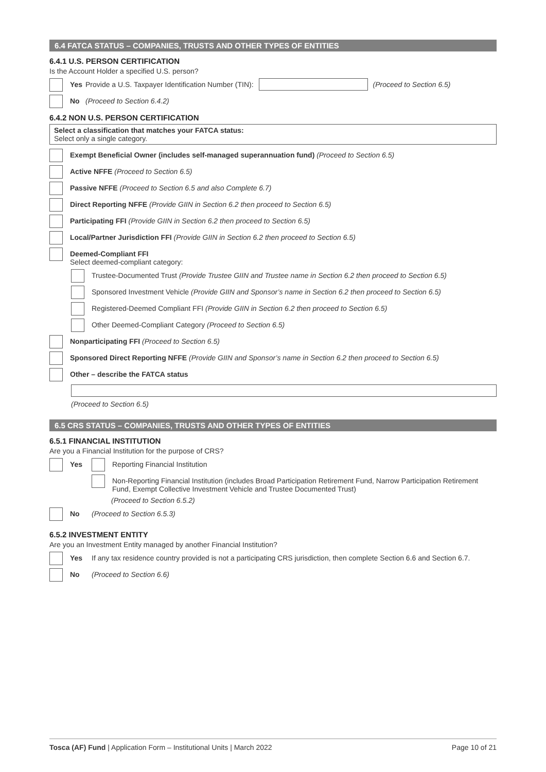6.4 FATCA STATUS – COMPANIES, TRUSTS AND OTHER TYPES OF ENTITIES
6.4.1 U.S. PERSON CERTIFICATION
Is the Account Holder a specified U.S. person?
Yes Provide a U.S. Taxpayer Identification Number (TIN): (Proceed to Section 6.5)
No (Proceed to Section 6.4.2)
6.4.2 NON U.S. PERSON CERTIFICATION
Select a classification that matches your FATCA status:
Select only a single category.
Exempt Beneficial Owner (includes self-managed superannuation fund) (Proceed to Section 6.5)
Active NFFE (Proceed to Section 6.5)
Passive NFFE (Proceed to Section 6.5 and also Complete 6.7)
Direct Reporting NFFE (Provide GIIN in Section 6.2 then proceed to Section 6.5)
Participating FFI (Provide GIIN in Section 6.2 then proceed to Section 6.5)
Local/Partner Jurisdiction FFI (Provide GIIN in Section 6.2 then proceed to Section 6.5)
Deemed-Compliant FFI
Select deemed-compliant category:
Trustee-Documented Trust (Provide Trustee GIIN and Trustee name in Section 6.2 then proceed to Section 6.5)
Sponsored Investment Vehicle (Provide GIIN and Sponsor’s name in Section 6.2 then proceed to Section 6.5)
Registered-Deemed Compliant FFI (Provide GIIN in Section 6.2 then proceed to Section 6.5)
Other Deemed-Compliant Category (Proceed to Section 6.5)
Nonparticipating FFI (Proceed to Section 6.5)
Sponsored Direct Reporting NFFE (Provide GIIN and Sponsor’s name in Section 6.2 then proceed to Section 6.5)
Other – describe the FATCA status
(Proceed to Section 6.5)
6.5 CRS STATUS – COMPANIES, TRUSTS AND OTHER TYPES OF ENTITIES
6.5.1 FINANCIAL INSTITUTION
Are you a Financial Institution for the purpose of CRS?
Yes Reporting Financial Institution
Non-Reporting Financial Institution (includes Broad Participation Retirement Fund, Narrow Participation Retirement Fund, Exempt Collective Investment Vehicle and Trustee Documented Trust)
(Proceed to Section 6.5.2)
No (Proceed to Section 6.5.3)
6.5.2 INVESTMENT ENTITY
Are you an Investment Entity managed by another Financial Institution?
Yes If any tax residence country provided is not a participating CRS jurisdiction, then complete Section 6.6 and Section 6.7.
No (Proceed to Section 6.6)
Tosca (AF) Fund | Application Form – Institutional Units | March 2022 Page 10 of 21